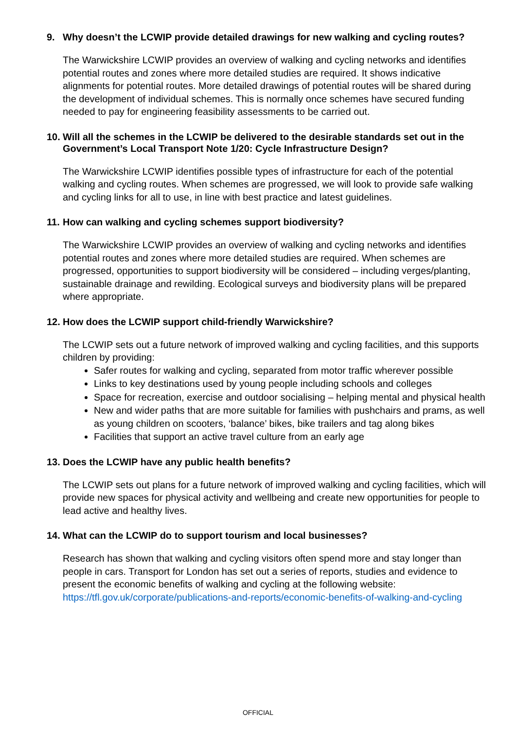9. Why doesn’t the LCWIP provide detailed drawings for new walking and cycling routes?
The Warwickshire LCWIP provides an overview of walking and cycling networks and identifies potential routes and zones where more detailed studies are required. It shows indicative alignments for potential routes. More detailed drawings of potential routes will be shared during the development of individual schemes. This is normally once schemes have secured funding needed to pay for engineering feasibility assessments to be carried out.
10. Will all the schemes in the LCWIP be delivered to the desirable standards set out in the Government’s Local Transport Note 1/20: Cycle Infrastructure Design?
The Warwickshire LCWIP identifies possible types of infrastructure for each of the potential walking and cycling routes. When schemes are progressed, we will look to provide safe walking and cycling links for all to use, in line with best practice and latest guidelines.
11. How can walking and cycling schemes support biodiversity?
The Warwickshire LCWIP provides an overview of walking and cycling networks and identifies potential routes and zones where more detailed studies are required. When schemes are progressed, opportunities to support biodiversity will be considered – including verges/planting, sustainable drainage and rewilding. Ecological surveys and biodiversity plans will be prepared where appropriate.
12. How does the LCWIP support child-friendly Warwickshire?
The LCWIP sets out a future network of improved walking and cycling facilities, and this supports children by providing:
Safer routes for walking and cycling, separated from motor traffic wherever possible
Links to key destinations used by young people including schools and colleges
Space for recreation, exercise and outdoor socialising – helping mental and physical health
New and wider paths that are more suitable for families with pushchairs and prams, as well as young children on scooters, ‘balance’ bikes, bike trailers and tag along bikes
Facilities that support an active travel culture from an early age
13. Does the LCWIP have any public health benefits?
The LCWIP sets out plans for a future network of improved walking and cycling facilities, which will provide new spaces for physical activity and wellbeing and create new opportunities for people to lead active and healthy lives.
14. What can the LCWIP do to support tourism and local businesses?
Research has shown that walking and cycling visitors often spend more and stay longer than people in cars. Transport for London has set out a series of reports, studies and evidence to present the economic benefits of walking and cycling at the following website: https://tfl.gov.uk/corporate/publications-and-reports/economic-benefits-of-walking-and-cycling
OFFICIAL